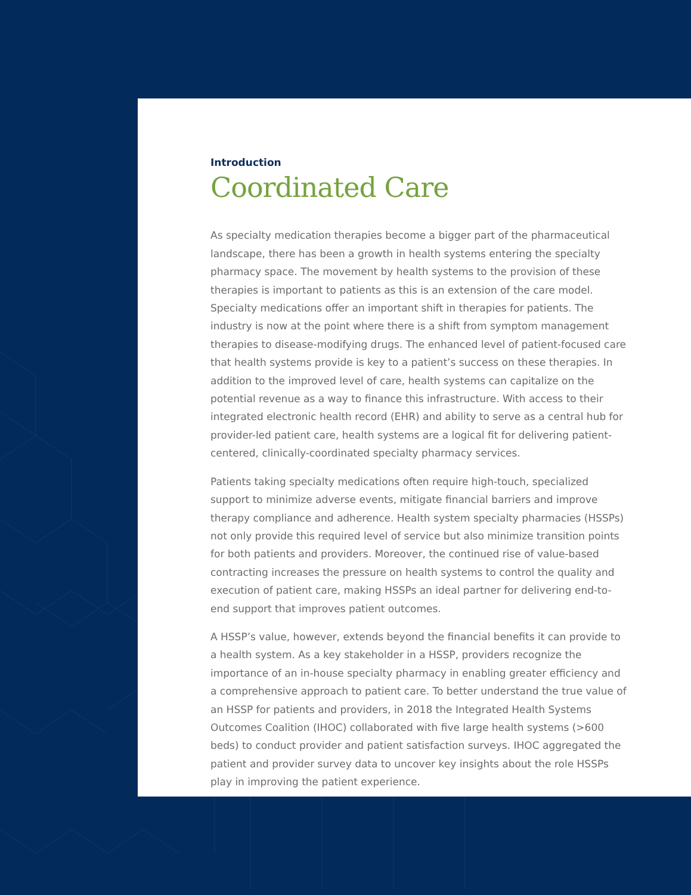Introduction
Coordinated Care
As specialty medication therapies become a bigger part of the pharmaceutical landscape, there has been a growth in health systems entering the specialty pharmacy space. The movement by health systems to the provision of these therapies is important to patients as this is an extension of the care model. Specialty medications offer an important shift in therapies for patients. The industry is now at the point where there is a shift from symptom management therapies to disease-modifying drugs. The enhanced level of patient-focused care that health systems provide is key to a patient’s success on these therapies. In addition to the improved level of care, health systems can capitalize on the potential revenue as a way to finance this infrastructure. With access to their integrated electronic health record (EHR) and ability to serve as a central hub for provider-led patient care, health systems are a logical fit for delivering patient-centered, clinically-coordinated specialty pharmacy services.
Patients taking specialty medications often require high-touch, specialized support to minimize adverse events, mitigate financial barriers and improve therapy compliance and adherence. Health system specialty pharmacies (HSSPs) not only provide this required level of service but also minimize transition points for both patients and providers. Moreover, the continued rise of value-based contracting increases the pressure on health systems to control the quality and execution of patient care, making HSSPs an ideal partner for delivering end-to-end support that improves patient outcomes.
A HSSP’s value, however, extends beyond the financial benefits it can provide to a health system. As a key stakeholder in a HSSP, providers recognize the importance of an in-house specialty pharmacy in enabling greater efficiency and a comprehensive approach to patient care. To better understand the true value of an HSSP for patients and providers, in 2018 the Integrated Health Systems Outcomes Coalition (IHOC) collaborated with five large health systems (>600 beds) to conduct provider and patient satisfaction surveys. IHOC aggregated the patient and provider survey data to uncover key insights about the role HSSPs play in improving the patient experience.